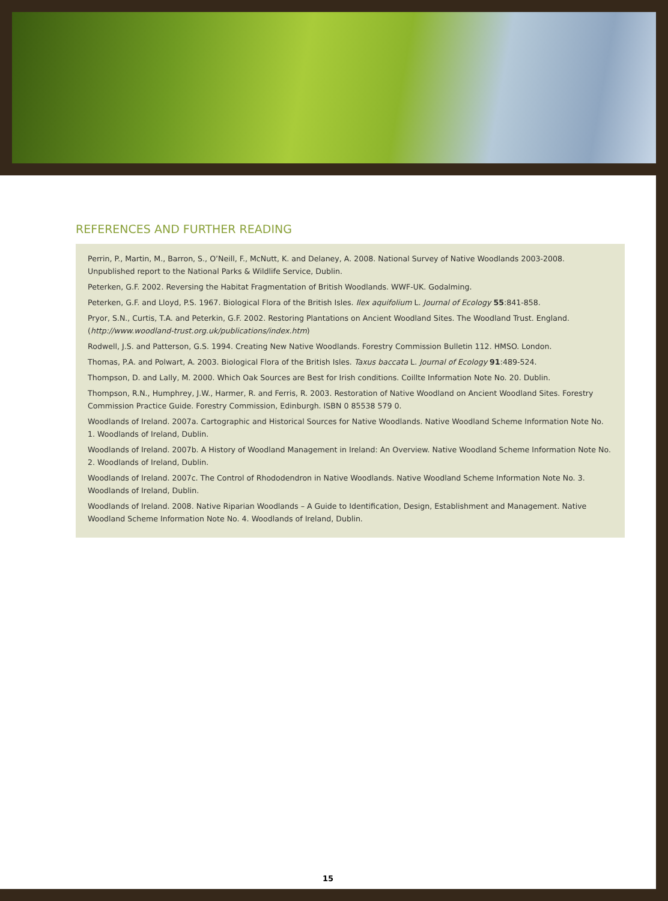REFERENCES AND FURTHER READING
Perrin, P., Martin, M., Barron, S., O’Neill, F., McNutt, K. and Delaney, A. 2008. National Survey of Native Woodlands 2003-2008. Unpublished report to the National Parks & Wildlife Service, Dublin.
Peterken, G.F. 2002. Reversing the Habitat Fragmentation of British Woodlands. WWF-UK. Godalming.
Peterken, G.F. and Lloyd, P.S. 1967. Biological Flora of the British Isles. Ilex aquifolium L. Journal of Ecology 55:841-858.
Pryor, S.N., Curtis, T.A. and Peterkin, G.F. 2002. Restoring Plantations on Ancient Woodland Sites. The Woodland Trust. England. (http://www.woodland-trust.org.uk/publications/index.htm)
Rodwell, J.S. and Patterson, G.S. 1994. Creating New Native Woodlands. Forestry Commission Bulletin 112. HMSO. London.
Thomas, P.A. and Polwart, A. 2003. Biological Flora of the British Isles. Taxus baccata L. Journal of Ecology 91:489-524.
Thompson, D. and Lally, M. 2000. Which Oak Sources are Best for Irish conditions. Coillte Information Note No. 20. Dublin.
Thompson, R.N., Humphrey, J.W., Harmer, R. and Ferris, R. 2003. Restoration of Native Woodland on Ancient Woodland Sites. Forestry Commission Practice Guide. Forestry Commission, Edinburgh. ISBN 0 85538 579 0.
Woodlands of Ireland. 2007a. Cartographic and Historical Sources for Native Woodlands. Native Woodland Scheme Information Note No. 1. Woodlands of Ireland, Dublin.
Woodlands of Ireland. 2007b. A History of Woodland Management in Ireland: An Overview. Native Woodland Scheme Information Note No. 2. Woodlands of Ireland, Dublin.
Woodlands of Ireland. 2007c. The Control of Rhododendron in Native Woodlands. Native Woodland Scheme Information Note No. 3. Woodlands of Ireland, Dublin.
Woodlands of Ireland. 2008. Native Riparian Woodlands – A Guide to Identification, Design, Establishment and Management. Native Woodland Scheme Information Note No. 4. Woodlands of Ireland, Dublin.
15